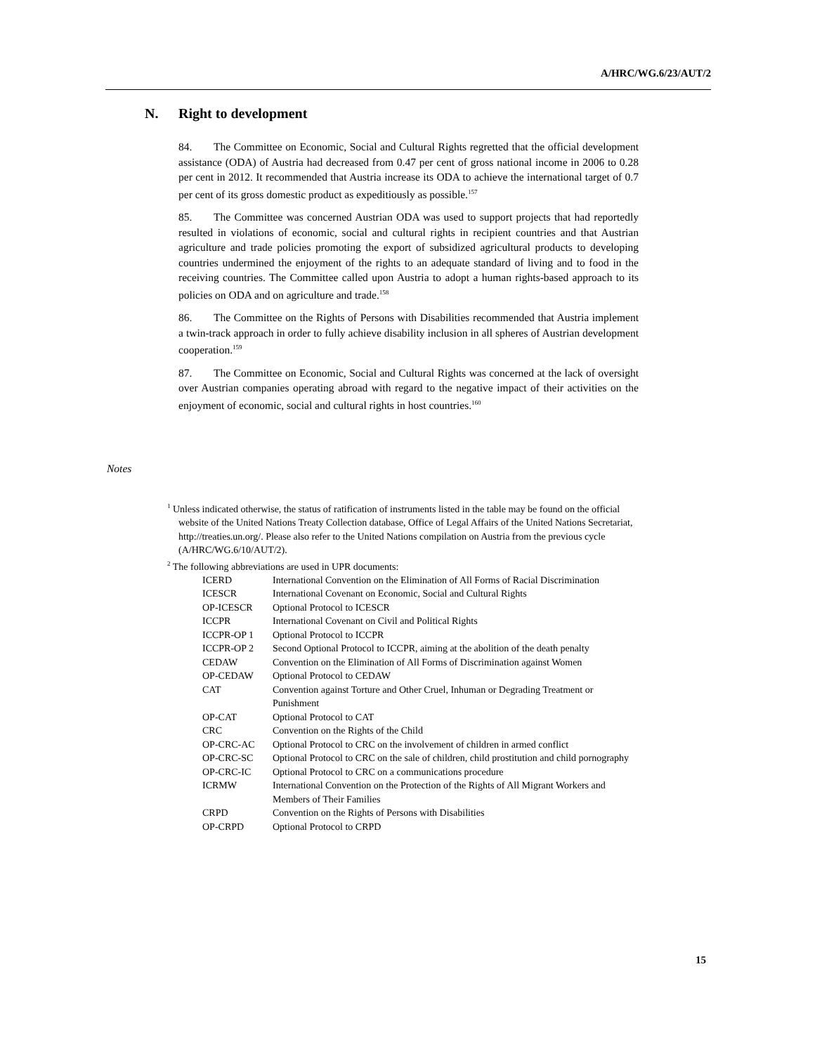A/HRC/WG.6/23/AUT/2
N. Right to development
84. The Committee on Economic, Social and Cultural Rights regretted that the official development assistance (ODA) of Austria had decreased from 0.47 per cent of gross national income in 2006 to 0.28 per cent in 2012. It recommended that Austria increase its ODA to achieve the international target of 0.7 per cent of its gross domestic product as expeditiously as possible.<sup>157</sup>
85. The Committee was concerned Austrian ODA was used to support projects that had reportedly resulted in violations of economic, social and cultural rights in recipient countries and that Austrian agriculture and trade policies promoting the export of subsidized agricultural products to developing countries undermined the enjoyment of the rights to an adequate standard of living and to food in the receiving countries. The Committee called upon Austria to adopt a human rights-based approach to its policies on ODA and on agriculture and trade.<sup>158</sup>
86. The Committee on the Rights of Persons with Disabilities recommended that Austria implement a twin-track approach in order to fully achieve disability inclusion in all spheres of Austrian development cooperation.<sup>159</sup>
87. The Committee on Economic, Social and Cultural Rights was concerned at the lack of oversight over Austrian companies operating abroad with regard to the negative impact of their activities on the enjoyment of economic, social and cultural rights in host countries.<sup>160</sup>
Notes
<sup>1</sup> Unless indicated otherwise, the status of ratification of instruments listed in the table may be found on the official website of the United Nations Treaty Collection database, Office of Legal Affairs of the United Nations Secretariat, http://treaties.un.org/. Please also refer to the United Nations compilation on Austria from the previous cycle (A/HRC/WG.6/10/AUT/2).
<sup>2</sup> The following abbreviations are used in UPR documents:
| ICERD | International Convention on the Elimination of All Forms of Racial Discrimination |
| ICESCR | International Covenant on Economic, Social and Cultural Rights |
| OP-ICESCR | Optional Protocol to ICESCR |
| ICCPR | International Covenant on Civil and Political Rights |
| ICCPR-OP 1 | Optional Protocol to ICCPR |
| ICCPR-OP 2 | Second Optional Protocol to ICCPR, aiming at the abolition of the death penalty |
| CEDAW | Convention on the Elimination of All Forms of Discrimination against Women |
| OP-CEDAW | Optional Protocol to CEDAW |
| CAT | Convention against Torture and Other Cruel, Inhuman or Degrading Treatment or Punishment |
| OP-CAT | Optional Protocol to CAT |
| CRC | Convention on the Rights of the Child |
| OP-CRC-AC | Optional Protocol to CRC on the involvement of children in armed conflict |
| OP-CRC-SC | Optional Protocol to CRC on the sale of children, child prostitution and child pornography |
| OP-CRC-IC | Optional Protocol to CRC on a communications procedure |
| ICRMW | International Convention on the Protection of the Rights of All Migrant Workers and Members of Their Families |
| CRPD | Convention on the Rights of Persons with Disabilities |
| OP-CRPD | Optional Protocol to CRPD |
15